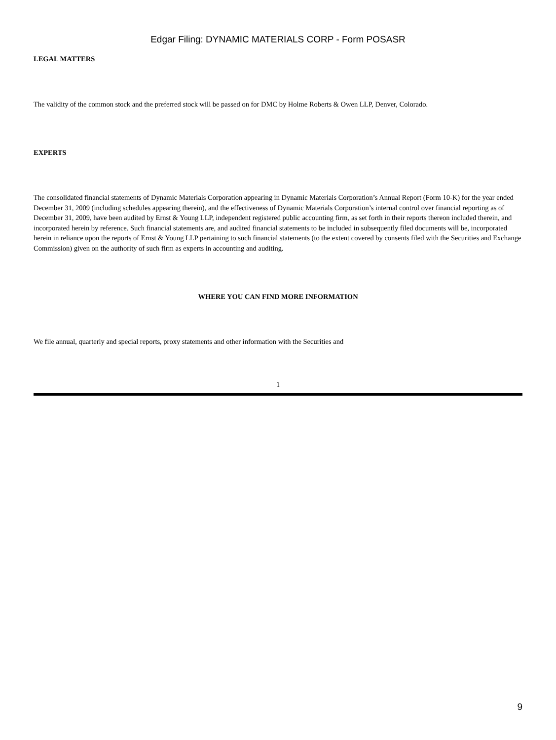Edgar Filing: DYNAMIC MATERIALS CORP - Form POSASR
LEGAL MATTERS
The validity of the common stock and the preferred stock will be passed on for DMC by Holme Roberts & Owen LLP, Denver, Colorado.
EXPERTS
The consolidated financial statements of Dynamic Materials Corporation appearing in Dynamic Materials Corporation’s Annual Report (Form 10-K) for the year ended December 31, 2009 (including schedules appearing therein), and the effectiveness of Dynamic Materials Corporation’s internal control over financial reporting as of December 31, 2009, have been audited by Ernst & Young LLP, independent registered public accounting firm, as set forth in their reports thereon included therein, and incorporated herein by reference. Such financial statements are, and audited financial statements to be included in subsequently filed documents will be, incorporated herein in reliance upon the reports of Ernst & Young LLP pertaining to such financial statements (to the extent covered by consents filed with the Securities and Exchange Commission) given on the authority of such firm as experts in accounting and auditing.
WHERE YOU CAN FIND MORE INFORMATION
We file annual, quarterly and special reports, proxy statements and other information with the Securities and
1
9